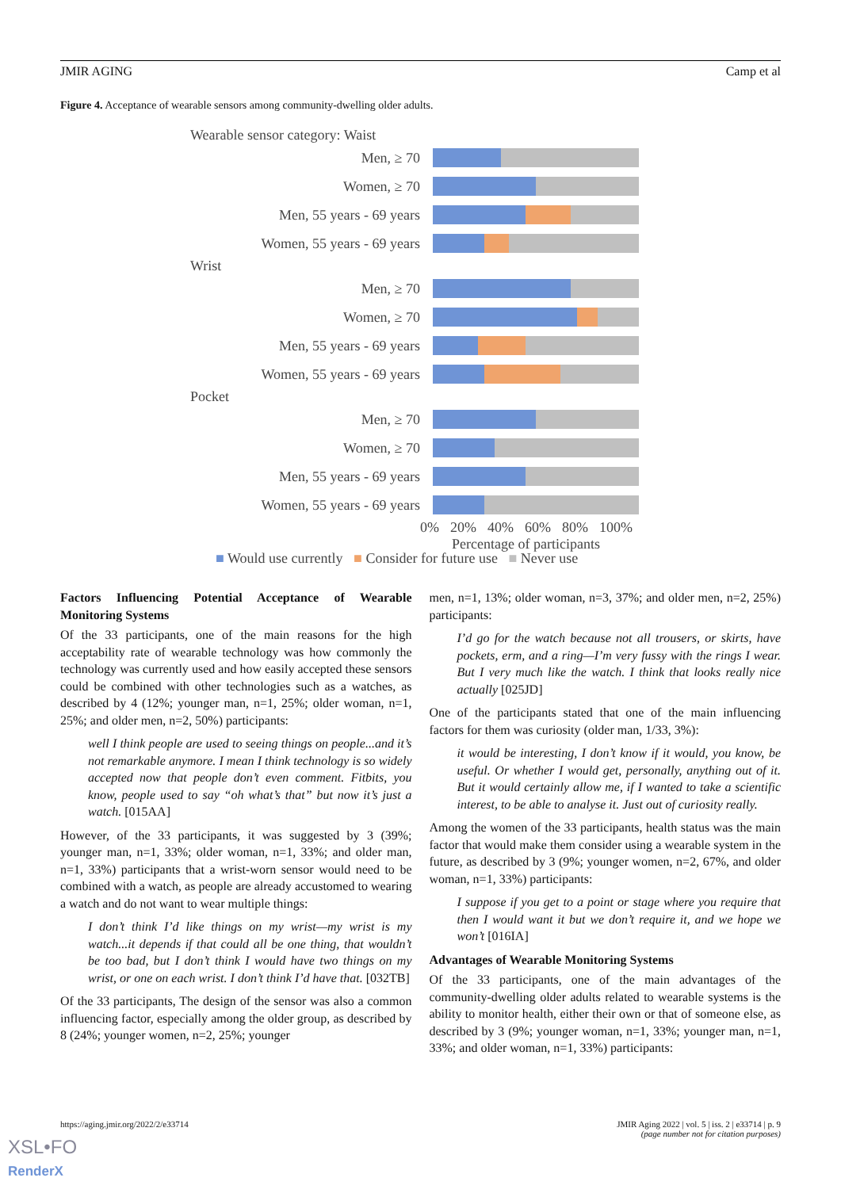JMIR AGING Camp et al
Figure 4. Acceptance of wearable sensors among community-dwelling older adults.
Wearable sensor category: Waist
Men, ≥ 70
Women, ≥ 70
Men, 55 years - 69 years
Women, 55 years - 69 years
Wrist
Men, ≥ 70
Women, ≥ 70
Men, 55 years - 69 years
Women, 55 years - 69 years
Pocket
Men, ≥ 70
Women, ≥ 70
Men, 55 years - 69 years
Women, 55 years - 69 years
0% 20% 40% 60% 80% 100%
Percentage of participants
■ Would use currently ■ Consider for future use ■ Never use
Factors Influencing Potential Acceptance of Wearable Monitoring Systems
Of the 33 participants, one of the main reasons for the high acceptability rate of wearable technology was how commonly the technology was currently used and how easily accepted these sensors could be combined with other technologies such as a watches, as described by 4 (12%; younger man, n=1, 25%; older woman, n=1, 25%; and older men, n=2, 50%) participants:
well I think people are used to seeing things on people...and it’s not remarkable anymore. I mean I think technology is so widely accepted now that people don’t even comment. Fitbits, you know, people used to say “oh what’s that” but now it’s just a watch. [015AA]
However, of the 33 participants, it was suggested by 3 (39%; younger man, n=1, 33%; older woman, n=1, 33%; and older man, n=1, 33%) participants that a wrist-worn sensor would need to be combined with a watch, as people are already accustomed to wearing a watch and do not want to wear multiple things:
I don’t think I’d like things on my wrist—my wrist is my watch...it depends if that could all be one thing, that wouldn’t be too bad, but I don’t think I would have two things on my wrist, or one on each wrist. I don’t think I’d have that. [032TB]
Of the 33 participants, The design of the sensor was also a common influencing factor, especially among the older group, as described by 8 (24%; younger women, n=2, 25%; younger
men, n=1, 13%; older woman, n=3, 37%; and older men, n=2, 25%) participants:
I’d go for the watch because not all trousers, or skirts, have pockets, erm, and a ring—I’m very fussy with the rings I wear. But I very much like the watch. I think that looks really nice actually [025JD]
One of the participants stated that one of the main influencing factors for them was curiosity (older man, 1/33, 3%):
it would be interesting, I don’t know if it would, you know, be useful. Or whether I would get, personally, anything out of it. But it would certainly allow me, if I wanted to take a scientific interest, to be able to analyse it. Just out of curiosity really.
Among the women of the 33 participants, health status was the main factor that would make them consider using a wearable system in the future, as described by 3 (9%; younger women, n=2, 67%, and older woman, n=1, 33%) participants:
I suppose if you get to a point or stage where you require that then I would want it but we don’t require it, and we hope we won’t [016IA]
Advantages of Wearable Monitoring Systems
Of the 33 participants, one of the main advantages of the community-dwelling older adults related to wearable systems is the ability to monitor health, either their own or that of someone else, as described by 3 (9%; younger woman, n=1, 33%; younger man, n=1, 33%; and older woman, n=1, 33%) participants:
https://aging.jmir.org/2022/2/e33714 JMIR Aging 2022 | vol. 5 | iss. 2 | e33714 | p. 9
(page number not for citation purposes)
XSL•FO
RenderX